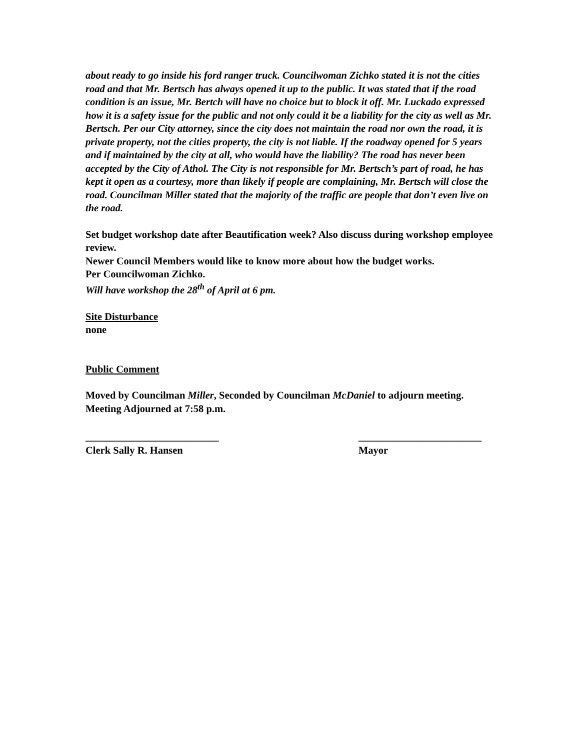about ready to go inside his ford ranger truck. Councilwoman Zichko stated it is not the cities road and that Mr. Bertsch has always opened it up to the public. It was stated that if the road condition is an issue, Mr. Bertch will have no choice but to block it off. Mr. Luckado expressed how it is a safety issue for the public and not only could it be a liability for the city as well as Mr. Bertsch. Per our City attorney, since the city does not maintain the road nor own the road, it is private property, not the cities property, the city is not liable. If the roadway opened for 5 years and if maintained by the city at all, who would have the liability? The road has never been accepted by the City of Athol. The City is not responsible for Mr. Bertsch’s part of road, he has kept it open as a courtesy, more than likely if people are complaining, Mr. Bertsch will close the road. Councilman Miller stated that the majority of the traffic are people that don’t even live on the road.
Set budget workshop date after Beautification week? Also discuss during workshop employee review.
Newer Council Members would like to know more about how the budget works.
Per Councilwoman Zichko.
Will have workshop the 28<sup>th</sup> of April at 6 pm.
Site Disturbance
none
Public Comment
Moved by Councilman Miller, Seconded by Councilman McDaniel to adjourn meeting. Meeting Adjourned at 7:58 p.m.
__________________________
Clerk Sally R. Hansen
________________________
Mayor